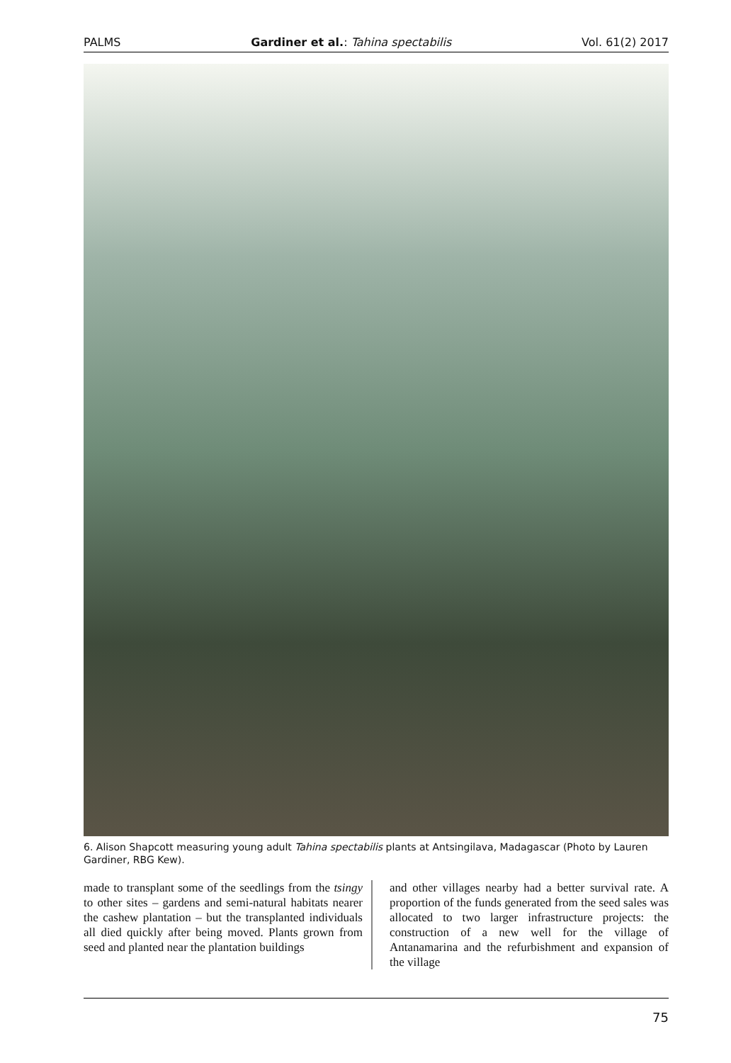PALMS Gardiner et al.: Tahina spectabilis Vol. 61(2) 2017
6. Alison Shapcott measuring young adult Tahina spectabilis plants at Antsingilava, Madagascar (Photo by Lauren Gardiner, RBG Kew).
made to transplant some of the seedlings from the tsingy to other sites – gardens and semi-natural habitats nearer the cashew plantation – but the transplanted individuals all died quickly after being moved. Plants grown from seed and planted near the plantation buildings
and other villages nearby had a better survival rate. A proportion of the funds generated from the seed sales was allocated to two larger infrastructure projects: the construction of a new well for the village of Antanamarina and the refurbishment and expansion of the village
75